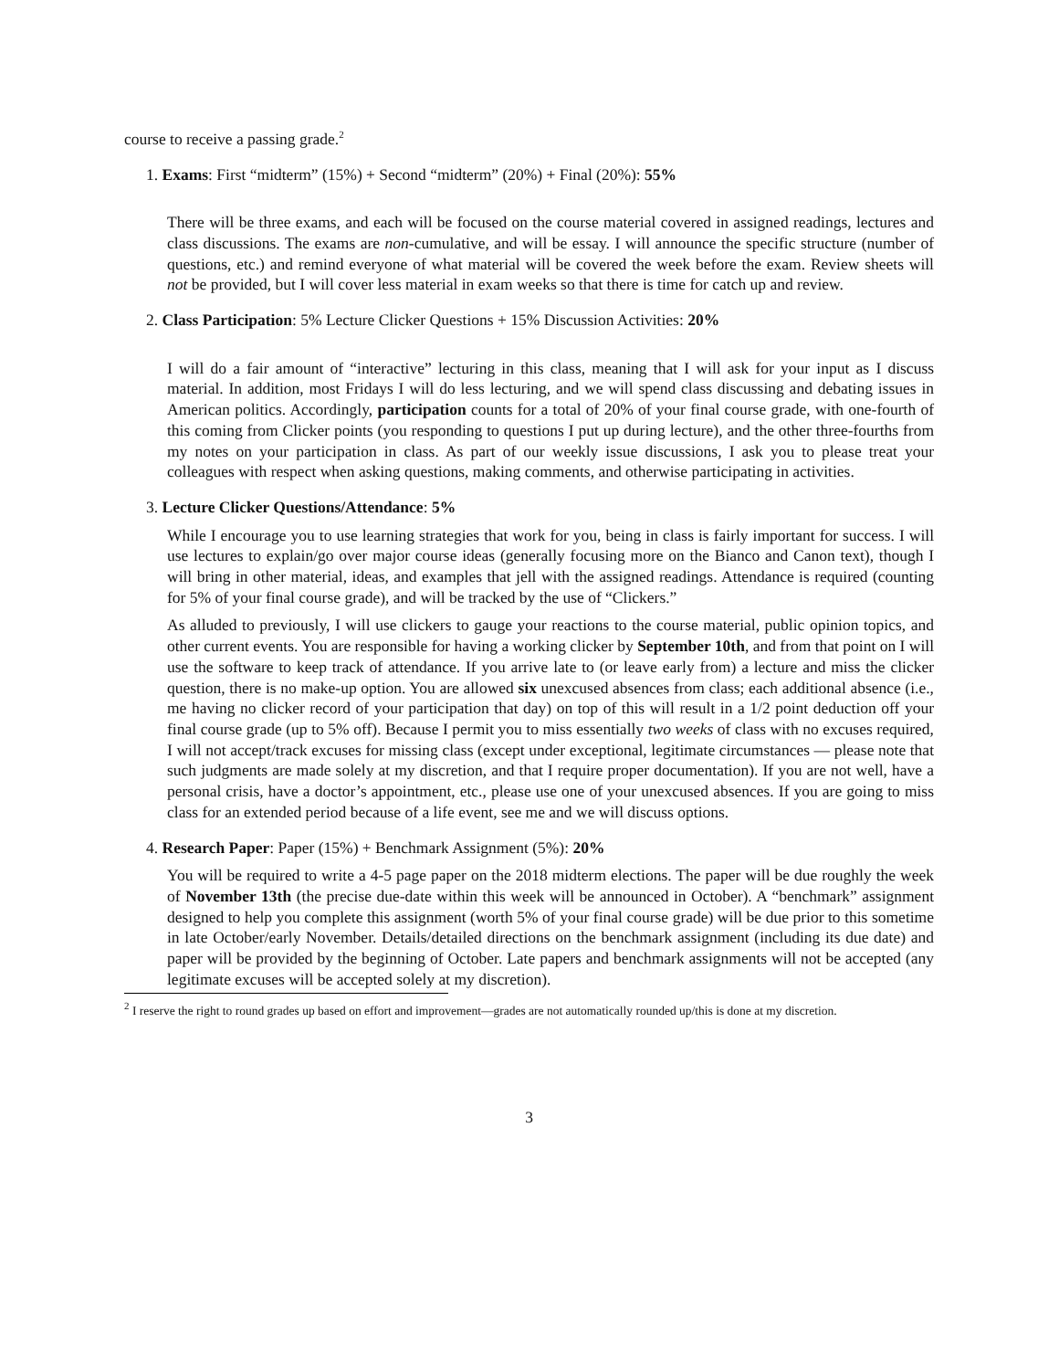course to receive a passing grade.<sup>2</sup>
1. Exams: First “midterm” (15%) + Second “midterm” (20%) + Final (20%): 55%
There will be three exams, and each will be focused on the course material covered in assigned readings, lectures and class discussions. The exams are non-cumulative, and will be essay. I will announce the specific structure (number of questions, etc.) and remind everyone of what material will be covered the week before the exam. Review sheets will not be provided, but I will cover less material in exam weeks so that there is time for catch up and review.
2. Class Participation: 5% Lecture Clicker Questions + 15% Discussion Activities: 20%
I will do a fair amount of “interactive” lecturing in this class, meaning that I will ask for your input as I discuss material. In addition, most Fridays I will do less lecturing, and we will spend class discussing and debating issues in American politics. Accordingly, participation counts for a total of 20% of your final course grade, with one-fourth of this coming from Clicker points (you responding to questions I put up during lecture), and the other three-fourths from my notes on your participation in class. As part of our weekly issue discussions, I ask you to please treat your colleagues with respect when asking questions, making comments, and otherwise participating in activities.
3. Lecture Clicker Questions/Attendance: 5%
While I encourage you to use learning strategies that work for you, being in class is fairly important for success. I will use lectures to explain/go over major course ideas (generally focusing more on the Bianco and Canon text), though I will bring in other material, ideas, and examples that jell with the assigned readings. Attendance is required (counting for 5% of your final course grade), and will be tracked by the use of “Clickers.”
As alluded to previously, I will use clickers to gauge your reactions to the course material, public opinion topics, and other current events. You are responsible for having a working clicker by September 10th, and from that point on I will use the software to keep track of attendance. If you arrive late to (or leave early from) a lecture and miss the clicker question, there is no make-up option. You are allowed six unexcused absences from class; each additional absence (i.e., me having no clicker record of your participation that day) on top of this will result in a 1/2 point deduction off your final course grade (up to 5% off). Because I permit you to miss essentially two weeks of class with no excuses required, I will not accept/track excuses for missing class (except under exceptional, legitimate circumstances — please note that such judgments are made solely at my discretion, and that I require proper documentation). If you are not well, have a personal crisis, have a doctor’s appointment, etc., please use one of your unexcused absences. If you are going to miss class for an extended period because of a life event, see me and we will discuss options.
4. Research Paper: Paper (15%) + Benchmark Assignment (5%): 20%
You will be required to write a 4-5 page paper on the 2018 midterm elections. The paper will be due roughly the week of November 13th (the precise due-date within this week will be announced in October). A “benchmark” assignment designed to help you complete this assignment (worth 5% of your final course grade) will be due prior to this sometime in late October/early November. Details/detailed directions on the benchmark assignment (including its due date) and paper will be provided by the beginning of October. Late papers and benchmark assignments will not be accepted (any legitimate excuses will be accepted solely at my discretion).
<sup>2</sup> I reserve the right to round grades up based on effort and improvement—grades are not automatically rounded up/this is done at my discretion.
3